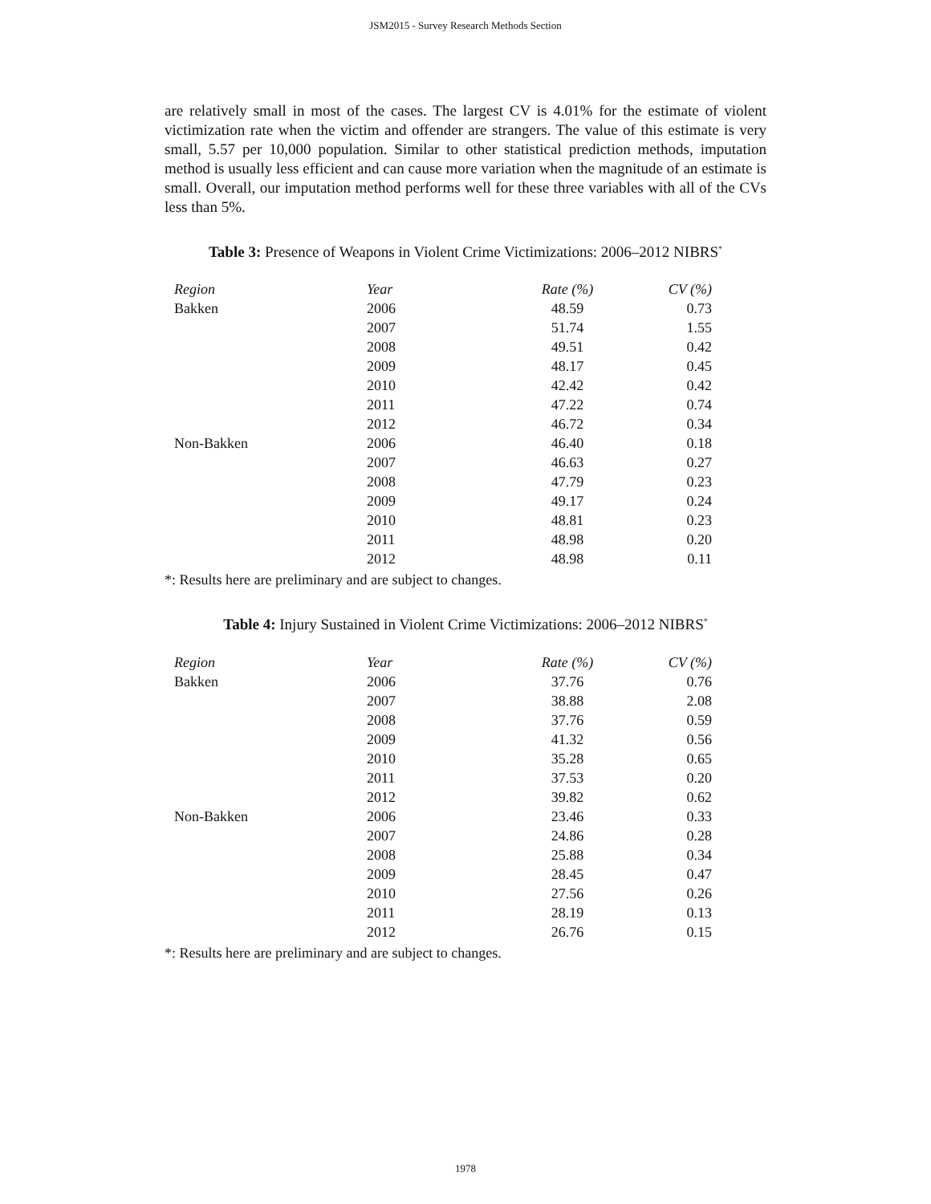JSM2015 - Survey Research Methods Section
are relatively small in most of the cases. The largest CV is 4.01% for the estimate of violent victimization rate when the victim and offender are strangers. The value of this estimate is very small, 5.57 per 10,000 population. Similar to other statistical prediction methods, imputation method is usually less efficient and can cause more variation when the magnitude of an estimate is small. Overall, our imputation method performs well for these three variables with all of the CVs less than 5%.
Table 3: Presence of Weapons in Violent Crime Victimizations: 2006–2012 NIBRS<sup>*</sup>
| Region | Year | Rate (%) | CV (%) |
| --- | --- | --- | --- |
| Bakken | 2006 | 48.59 | 0.73 |
| | 2007 | 51.74 | 1.55 |
| | 2008 | 49.51 | 0.42 |
| | 2009 | 48.17 | 0.45 |
| | 2010 | 42.42 | 0.42 |
| | 2011 | 47.22 | 0.74 |
| | 2012 | 46.72 | 0.34 |
| Non-Bakken | 2006 | 46.40 | 0.18 |
| | 2007 | 46.63 | 0.27 |
| | 2008 | 47.79 | 0.23 |
| | 2009 | 49.17 | 0.24 |
| | 2010 | 48.81 | 0.23 |
| | 2011 | 48.98 | 0.20 |
| | 2012 | 48.98 | 0.11 |
*: Results here are preliminary and are subject to changes.
Table 4: Injury Sustained in Violent Crime Victimizations: 2006–2012 NIBRS<sup>*</sup>
| Region | Year | Rate (%) | CV (%) |
| --- | --- | --- | --- |
| Bakken | 2006 | 37.76 | 0.76 |
| | 2007 | 38.88 | 2.08 |
| | 2008 | 37.76 | 0.59 |
| | 2009 | 41.32 | 0.56 |
| | 2010 | 35.28 | 0.65 |
| | 2011 | 37.53 | 0.20 |
| | 2012 | 39.82 | 0.62 |
| Non-Bakken | 2006 | 23.46 | 0.33 |
| | 2007 | 24.86 | 0.28 |
| | 2008 | 25.88 | 0.34 |
| | 2009 | 28.45 | 0.47 |
| | 2010 | 27.56 | 0.26 |
| | 2011 | 28.19 | 0.13 |
| | 2012 | 26.76 | 0.15 |
*: Results here are preliminary and are subject to changes.
1978